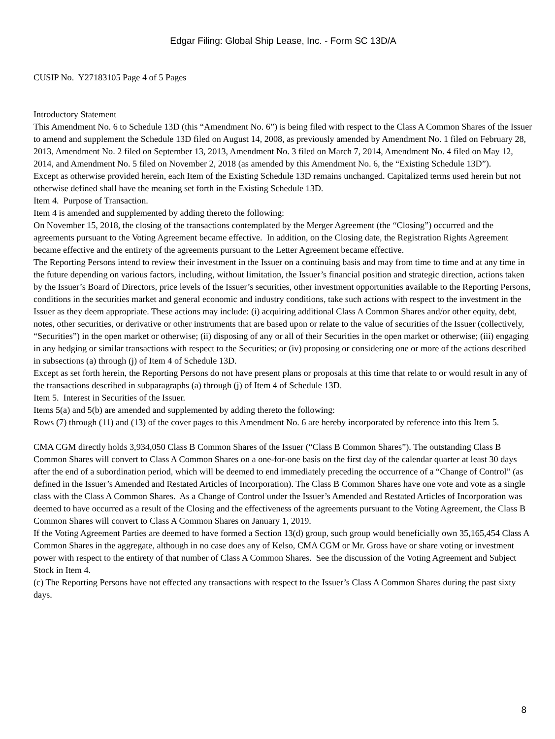Edgar Filing: Global Ship Lease, Inc. - Form SC 13D/A
CUSIP No. Y27183105 Page 4 of 5 Pages
Introductory Statement
This Amendment No. 6 to Schedule 13D (this “Amendment No. 6”) is being filed with respect to the Class A Common Shares of the Issuer to amend and supplement the Schedule 13D filed on August 14, 2008, as previously amended by Amendment No. 1 filed on February 28, 2013, Amendment No. 2 filed on September 13, 2013, Amendment No. 3 filed on March 7, 2014, Amendment No. 4 filed on May 12, 2014, and Amendment No. 5 filed on November 2, 2018 (as amended by this Amendment No. 6, the “Existing Schedule 13D”).
Except as otherwise provided herein, each Item of the Existing Schedule 13D remains unchanged. Capitalized terms used herein but not otherwise defined shall have the meaning set forth in the Existing Schedule 13D.
Item 4. Purpose of Transaction.
Item 4 is amended and supplemented by adding thereto the following:
On November 15, 2018, the closing of the transactions contemplated by the Merger Agreement (the “Closing”) occurred and the agreements pursuant to the Voting Agreement became effective. In addition, on the Closing date, the Registration Rights Agreement became effective and the entirety of the agreements pursuant to the Letter Agreement became effective.
The Reporting Persons intend to review their investment in the Issuer on a continuing basis and may from time to time and at any time in the future depending on various factors, including, without limitation, the Issuer’s financial position and strategic direction, actions taken by the Issuer’s Board of Directors, price levels of the Issuer’s securities, other investment opportunities available to the Reporting Persons, conditions in the securities market and general economic and industry conditions, take such actions with respect to the investment in the Issuer as they deem appropriate. These actions may include: (i) acquiring additional Class A Common Shares and/or other equity, debt, notes, other securities, or derivative or other instruments that are based upon or relate to the value of securities of the Issuer (collectively, “Securities”) in the open market or otherwise; (ii) disposing of any or all of their Securities in the open market or otherwise; (iii) engaging in any hedging or similar transactions with respect to the Securities; or (iv) proposing or considering one or more of the actions described in subsections (a) through (j) of Item 4 of Schedule 13D.
Except as set forth herein, the Reporting Persons do not have present plans or proposals at this time that relate to or would result in any of the transactions described in subparagraphs (a) through (j) of Item 4 of Schedule 13D.
Item 5. Interest in Securities of the Issuer.
Items 5(a) and 5(b) are amended and supplemented by adding thereto the following:
Rows (7) through (11) and (13) of the cover pages to this Amendment No. 6 are hereby incorporated by reference into this Item 5.
CMA CGM directly holds 3,934,050 Class B Common Shares of the Issuer (“Class B Common Shares”). The outstanding Class B Common Shares will convert to Class A Common Shares on a one-for-one basis on the first day of the calendar quarter at least 30 days after the end of a subordination period, which will be deemed to end immediately preceding the occurrence of a “Change of Control” (as defined in the Issuer’s Amended and Restated Articles of Incorporation). The Class B Common Shares have one vote and vote as a single class with the Class A Common Shares. As a Change of Control under the Issuer’s Amended and Restated Articles of Incorporation was deemed to have occurred as a result of the Closing and the effectiveness of the agreements pursuant to the Voting Agreement, the Class B Common Shares will convert to Class A Common Shares on January 1, 2019.
If the Voting Agreement Parties are deemed to have formed a Section 13(d) group, such group would beneficially own 35,165,454 Class A Common Shares in the aggregate, although in no case does any of Kelso, CMA CGM or Mr. Gross have or share voting or investment power with respect to the entirety of that number of Class A Common Shares. See the discussion of the Voting Agreement and Subject Stock in Item 4.
(c) The Reporting Persons have not effected any transactions with respect to the Issuer’s Class A Common Shares during the past sixty days.
8